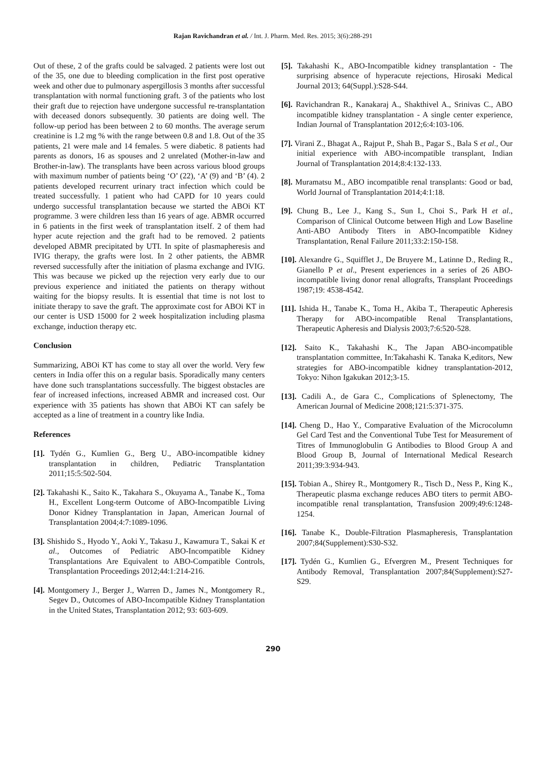Rajan Ravichandran et al. / Int. J. Pharm. Med. Res. 2015; 3(6):288-291
Out of these, 2 of the grafts could be salvaged. 2 patients were lost out of the 35, one due to bleeding complication in the first post operative week and other due to pulmonary aspergillosis 3 months after successful transplantation with normal functioning graft. 3 of the patients who lost their graft due to rejection have undergone successful re-transplantation with deceased donors subsequently. 30 patients are doing well. The follow-up period has been between 2 to 60 months. The average serum creatinine is 1.2 mg % with the range between 0.8 and 1.8. Out of the 35 patients, 21 were male and 14 females. 5 were diabetic. 8 patients had parents as donors, 16 as spouses and 2 unrelated (Mother-in-law and Brother-in-law). The transplants have been across various blood groups with maximum number of patients being ‘O’ (22), ‘A’ (9) and ‘B’ (4). 2 patients developed recurrent urinary tract infection which could be treated successfully. 1 patient who had CAPD for 10 years could undergo successful transplantation because we started the ABOi KT programme. 3 were children less than 16 years of age. ABMR occurred in 6 patients in the first week of transplantation itself. 2 of them had hyper acute rejection and the graft had to be removed. 2 patients developed ABMR precipitated by UTI. In spite of plasmapheresis and IVIG therapy, the grafts were lost. In 2 other patients, the ABMR reversed successfully after the initiation of plasma exchange and IVIG. This was because we picked up the rejection very early due to our previous experience and initiated the patients on therapy without waiting for the biopsy results. It is essential that time is not lost to initiate therapy to save the graft. The approximate cost for ABOi KT in our center is USD 15000 for 2 week hospitalization including plasma exchange, induction therapy etc.
Conclusion
Summarizing, ABOi KT has come to stay all over the world. Very few centers in India offer this on a regular basis. Sporadically many centers have done such transplantations successfully. The biggest obstacles are fear of increased infections, increased ABMR and increased cost. Our experience with 35 patients has shown that ABOi KT can safely be accepted as a line of treatment in a country like India.
References
[1]. Tydén G., Kumlien G., Berg U., ABO-incompatible kidney transplantation in children, Pediatric Transplantation 2011;15:5:502-504.
[2]. Takahashi K., Saito K., Takahara S., Okuyama A., Tanabe K., Toma H., Excellent Long-term Outcome of ABO-Incompatible Living Donor Kidney Transplantation in Japan, American Journal of Transplantation 2004;4:7:1089-1096.
[3]. Shishido S., Hyodo Y., Aoki Y., Takasu J., Kawamura T., Sakai K et al., Outcomes of Pediatric ABO-Incompatible Kidney Transplantations Are Equivalent to ABO-Compatible Controls, Transplantation Proceedings 2012;44:1:214-216.
[4]. Montgomery J., Berger J., Warren D., James N., Montgomery R., Segev D., Outcomes of ABO-Incompatible Kidney Transplantation in the United States, Transplantation 2012; 93: 603-609.
[5]. Takahashi K., ABO-Incompatible kidney transplantation - The surprising absence of hyperacute rejections, Hirosaki Medical Journal 2013; 64(Suppl.):S28-S44.
[6]. Ravichandran R., Kanakaraj A., Shakthivel A., Srinivas C., ABO incompatible kidney transplantation - A single center experience, Indian Journal of Transplantation 2012;6:4:103-106.
[7]. Virani Z., Bhagat A., Rajput P., Shah B., Pagar S., Bala S et al., Our initial experience with ABO-incompatible transplant, Indian Journal of Transplantation 2014;8:4:132-133.
[8]. Muramatsu M., ABO incompatible renal transplants: Good or bad, World Journal of Transplantation 2014;4:1:18.
[9]. Chung B., Lee J., Kang S., Sun I., Choi S., Park H et al., Comparison of Clinical Outcome between High and Low Baseline Anti-ABO Antibody Titers in ABO-Incompatible Kidney Transplantation, Renal Failure 2011;33:2:150-158.
[10]. Alexandre G., Squifflet J., De Bruyere M., Latinne D., Reding R., Gianello P et al., Present experiences in a series of 26 ABO-incompatible living donor renal allografts, Transplant Proceedings 1987;19: 4538-4542.
[11]. Ishida H., Tanabe K., Toma H., Akiba T., Therapeutic Apheresis Therapy for ABO-incompatible Renal Transplantations, Therapeutic Apheresis and Dialysis 2003;7:6:520-528.
[12]. Saito K., Takahashi K., The Japan ABO-incompatible transplantation committee, In:Takahashi K. Tanaka K,editors, New strategies for ABO-incompatible kidney transplantation-2012, Tokyo: Nihon Igakukan 2012;3-15.
[13]. Cadili A., de Gara C., Complications of Splenectomy, The American Journal of Medicine 2008;121:5:371-375.
[14]. Cheng D., Hao Y., Comparative Evaluation of the Microcolumn Gel Card Test and the Conventional Tube Test for Measurement of Titres of Immunoglobulin G Antibodies to Blood Group A and Blood Group B, Journal of International Medical Research 2011;39:3:934-943.
[15]. Tobian A., Shirey R., Montgomery R., Tisch D., Ness P., King K., Therapeutic plasma exchange reduces ABO titers to permit ABO-incompatible renal transplantation, Transfusion 2009;49:6:1248-1254.
[16]. Tanabe K., Double-Filtration Plasmapheresis, Transplantation 2007;84(Supplement):S30-S32.
[17]. Tydén G., Kumlien G., Efvergren M., Present Techniques for Antibody Removal, Transplantation 2007;84(Supplement):S27-S29.
290